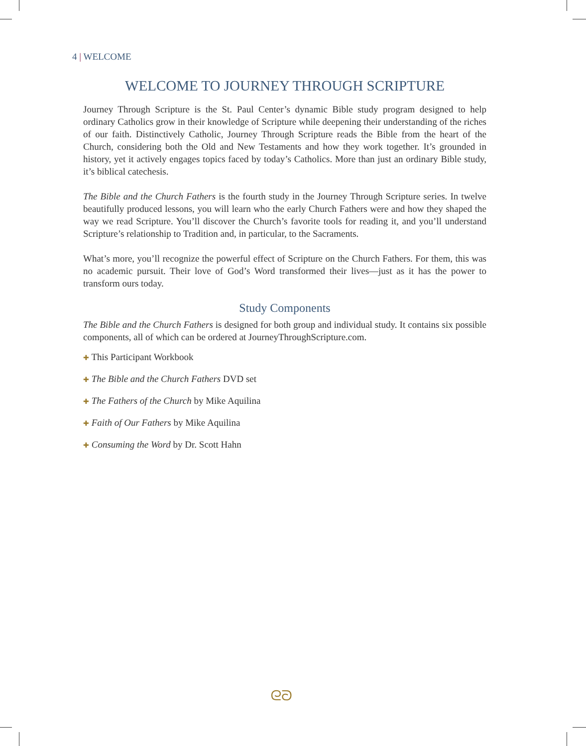4 | WELCOME
WELCOME TO JOURNEY THROUGH SCRIPTURE
Journey Through Scripture is the St. Paul Center’s dynamic Bible study program designed to help ordinary Catholics grow in their knowledge of Scripture while deepening their understanding of the riches of our faith. Distinctively Catholic, Journey Through Scripture reads the Bible from the heart of the Church, considering both the Old and New Testaments and how they work together. It’s grounded in history, yet it actively engages topics faced by today’s Catholics. More than just an ordinary Bible study, it’s biblical catechesis.
The Bible and the Church Fathers is the fourth study in the Journey Through Scripture series. In twelve beautifully produced lessons, you will learn who the early Church Fathers were and how they shaped the way we read Scripture. You’ll discover the Church’s favorite tools for reading it, and you’ll understand Scripture’s relationship to Tradition and, in particular, to the Sacraments.
What’s more, you’ll recognize the powerful effect of Scripture on the Church Fathers. For them, this was no academic pursuit. Their love of God’s Word transformed their lives—just as it has the power to transform ours today.
Study Components
The Bible and the Church Fathers is designed for both group and individual study. It contains six possible components, all of which can be ordered at JourneyThroughScripture.com.
✚ This Participant Workbook
✚ The Bible and the Church Fathers DVD set
✚ The Fathers of the Church by Mike Aquilina
✚ Faith of Our Fathers by Mike Aquilina
✚ Consuming the Word by Dr. Scott Hahn
ᘓᘐ